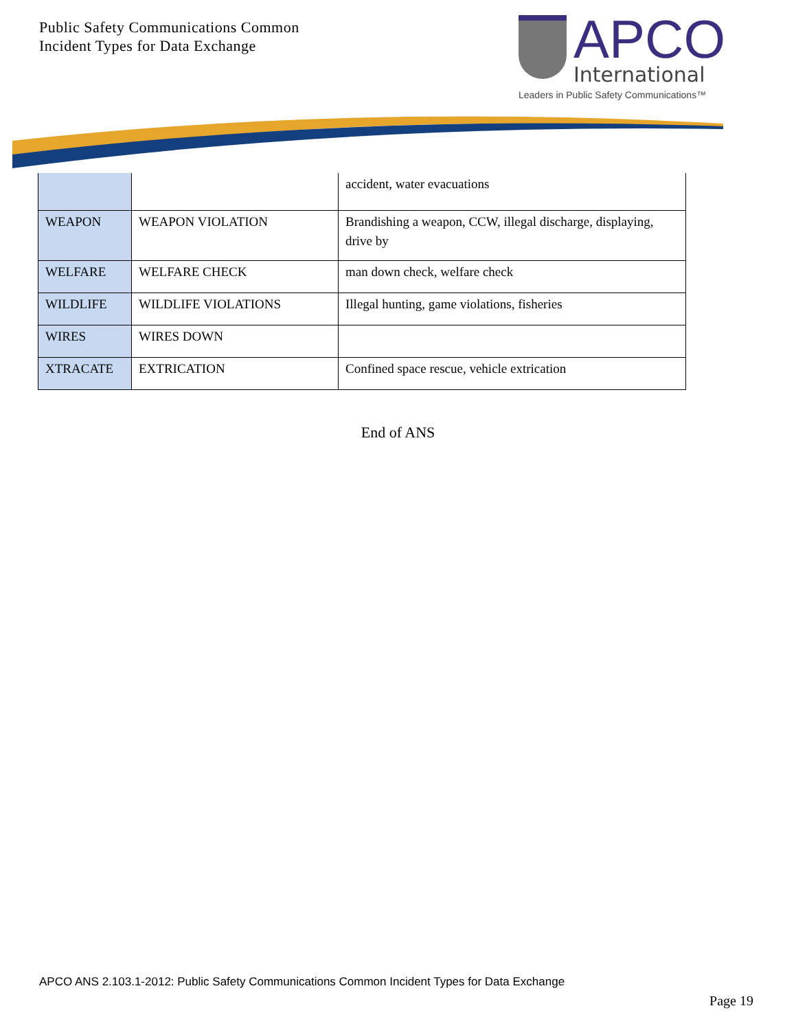Public Safety Communications Common
Incident Types for Data Exchange
APCO
International
Leaders in Public Safety Communications™
| | | accident, water evacuations |
| WEAPON | WEAPON VIOLATION | Brandishing a weapon, CCW, illegal discharge, displaying, drive by |
| WELFARE | WELFARE CHECK | man down check, welfare check |
| WILDLIFE | WILDLIFE VIOLATIONS | Illegal hunting, game violations, fisheries |
| WIRES | WIRES DOWN | |
| XTRACATE | EXTRICATION | Confined space rescue, vehicle extrication |
End of ANS
APCO ANS 2.103.1-2012: Public Safety Communications Common Incident Types for Data Exchange
Page 19